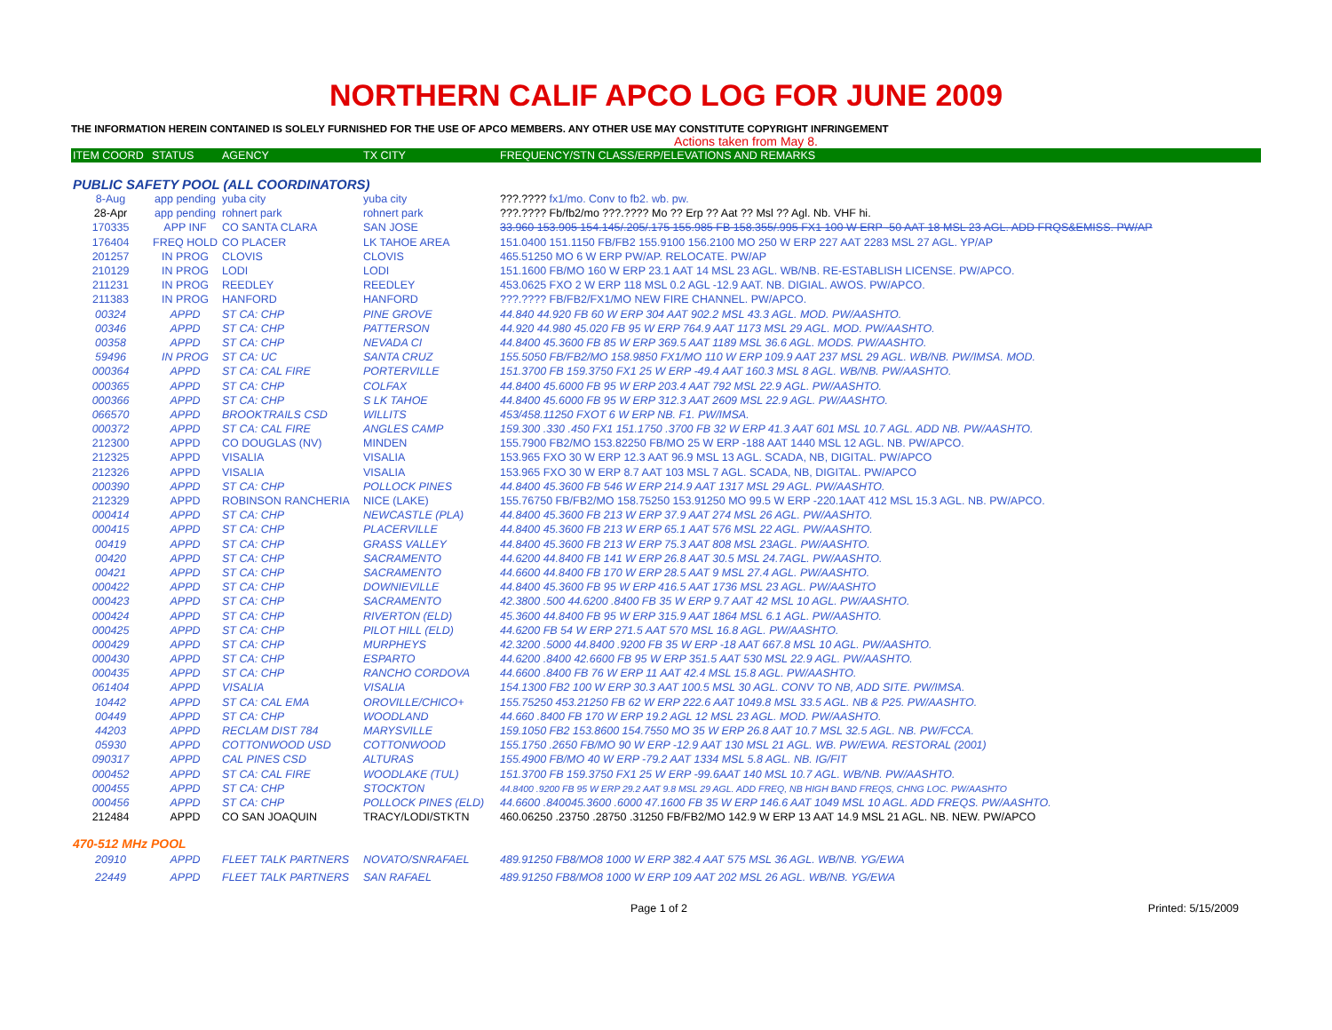NORTHERN CALIF APCO LOG FOR JUNE 2009
THE INFORMATION HEREIN CONTAINED IS SOLELY FURNISHED FOR THE USE OF APCO MEMBERS. ANY OTHER USE MAY CONSTITUTE COPYRIGHT INFRINGEMENT
Actions taken from May 8.
| ITEM COORD | STATUS | AGENCY | TX CITY | FREQUENCY/STN CLASS/ERP/ELEVATIONS AND REMARKS |
| --- | --- | --- | --- | --- |
| PUBLIC SAFETY POOL (ALL COORDINATORS) | | | | |
| 8-Aug | app pending | yuba city | yuba city | ???.???? fx1/mo. Conv to fb2. wb. pw. |
| 28-Apr | app pending | rohnert park | rohnert park | ???.???? Fb/fb2/mo ???.???? Mo ?? Erp ?? Aat ?? Msl ?? Agl. Nb. VHF hi. |
| 170335 | APP INF | CO SANTA CLARA | SAN JOSE | 33.960 153.905 154.145/.205/.175 155.985 FB 158.355/.995 FX1 100 W ERP -50 AAT 18 MSL 23 AGL. ADD FRQS&EMISS. PW/AP |
| 176404 | FREQ HOLD | CO PLACER | LK TAHOE AREA | 151.0400 151.1150 FB/FB2 155.9100 156.2100 MO 250 W ERP 227 AAT 2283 MSL 27 AGL. YP/AP |
| 201257 | IN PROG | CLOVIS | CLOVIS | 465.51250 MO 6 W ERP PW/AP. RELOCATE. PW/AP |
| 210129 | IN PROG | LODI | LODI | 151.1600 FB/MO 160 W ERP 23.1 AAT 14 MSL 23 AGL. WB/NB. RE-ESTABLISH LICENSE. PW/APCO. |
| 211231 | IN PROG | REEDLEY | REEDLEY | 453.0625 FXO 2 W ERP 118 MSL 0.2 AGL -12.9 AAT. NB. DIGIAL. AWOS. PW/APCO. |
| 211383 | IN PROG | HANFORD | HANFORD | ???.???? FB/FB2/FX1/MO NEW FIRE CHANNEL. PW/APCO. |
| 00324 | APPD | ST CA: CHP | PINE GROVE | 44.840 44.920 FB 60 W ERP 304 AAT 902.2 MSL 43.3 AGL. MOD. PW/AASHTO. |
| 00346 | APPD | ST CA: CHP | PATTERSON | 44.920 44.980 45.020 FB 95 W ERP 764.9 AAT 1173 MSL 29 AGL. MOD. PW/AASHTO. |
| 00358 | APPD | ST CA: CHP | NEVADA CI | 44.8400 45.3600 FB 85 W ERP 369.5 AAT 1189 MSL 36.6 AGL. MODS. PW/AASHTO. |
| 59496 | IN PROG | ST CA: UC | SANTA CRUZ | 155.5050 FB/FB2/MO 158.9850 FX1/MO 110 W ERP 109.9 AAT 237 MSL 29 AGL. WB/NB. PW/IMSA. MOD. |
| 000364 | APPD | ST CA: CAL FIRE | PORTERVILLE | 151.3700 FB 159.3750 FX1 25 W ERP -49.4 AAT 160.3 MSL 8 AGL. WB/NB. PW/AASHTO. |
| 000365 | APPD | ST CA: CHP | COLFAX | 44.8400 45.6000 FB 95 W ERP 203.4 AAT 792 MSL 22.9 AGL. PW/AASHTO. |
| 000366 | APPD | ST CA: CHP | S LK TAHOE | 44.8400 45.6000 FB 95 W ERP 312.3 AAT 2609 MSL 22.9 AGL. PW/AASHTO. |
| 066570 | APPD | BROOKTRAILS CSD | WILLITS | 453/458.11250 FXOT 6 W ERP NB. F1. PW/IMSA. |
| 000372 | APPD | ST CA: CAL FIRE | ANGLES CAMP | 159.300 .330 .450 FX1 151.1750 .3700 FB 32 W ERP 41.3 AAT 601 MSL 10.7 AGL. ADD NB. PW/AASHTO. |
| 212300 | APPD | CO DOUGLAS (NV) | MINDEN | 155.7900 FB2/MO 153.82250 FB/MO 25 W ERP -188 AAT 1440 MSL 12 AGL. NB. PW/APCO. |
| 212325 | APPD | VISALIA | VISALIA | 153.965 FXO 30 W ERP 12.3 AAT 96.9 MSL 13 AGL. SCADA, NB, DIGITAL. PW/APCO |
| 212326 | APPD | VISALIA | VISALIA | 153.965 FXO 30 W ERP 8.7 AAT 103 MSL 7 AGL. SCADA, NB, DIGITAL. PW/APCO |
| 000390 | APPD | ST CA: CHP | POLLOCK PINES | 44.8400 45.3600 FB 546 W ERP 214.9 AAT 1317 MSL 29 AGL. PW/AASHTO. |
| 212329 | APPD | ROBINSON RANCHERIA | NICE (LAKE) | 155.76750 FB/FB2/MO 158.75250 153.91250 MO 99.5 W ERP -220.1AAT 412 MSL 15.3 AGL. NB. PW/APCO. |
| 000414 | APPD | ST CA: CHP | NEWCASTLE (PLA) | 44.8400 45.3600 FB 213 W ERP 37.9 AAT 274 MSL 26 AGL. PW/AASHTO. |
| 000415 | APPD | ST CA: CHP | PLACERVILLE | 44.8400 45.3600 FB 213 W ERP 65.1 AAT 576 MSL 22 AGL. PW/AASHTO. |
| 00419 | APPD | ST CA: CHP | GRASS VALLEY | 44.8400 45.3600 FB 213 W ERP 75.3 AAT 808 MSL 23AGL. PW/AASHTO. |
| 00420 | APPD | ST CA: CHP | SACRAMENTO | 44.6200 44.8400 FB 141 W ERP 26.8 AAT 30.5 MSL 24.7AGL. PW/AASHTO. |
| 00421 | APPD | ST CA: CHP | SACRAMENTO | 44.6600 44.8400 FB 170 W ERP 28.5 AAT 9 MSL 27.4 AGL. PW/AASHTO. |
| 000422 | APPD | ST CA: CHP | DOWNIEVILLE | 44.8400 45.3600 FB 95 W ERP 416.5 AAT 1736 MSL 23 AGL. PW/AASHTO |
| 000423 | APPD | ST CA: CHP | SACRAMENTO | 42.3800 .500 44.6200 .8400 FB 35 W ERP 9.7 AAT 42 MSL 10 AGL. PW/AASHTO. |
| 000424 | APPD | ST CA: CHP | RIVERTON (ELD) | 45.3600 44.8400 FB 95 W ERP 315.9 AAT 1864 MSL 6.1 AGL. PW/AASHTO. |
| 000425 | APPD | ST CA: CHP | PILOT HILL (ELD) | 44.6200 FB 54 W ERP 271.5 AAT 570 MSL 16.8 AGL. PW/AASHTO. |
| 000429 | APPD | ST CA: CHP | MURPHEYS | 42.3200 .5000 44.8400 .9200 FB 35 W ERP -18 AAT 667.8 MSL 10 AGL. PW/AASHTO. |
| 000430 | APPD | ST CA: CHP | ESPARTO | 44.6200 .8400 42.6600 FB 95 W ERP 351.5 AAT 530 MSL 22.9 AGL. PW/AASHTO. |
| 000435 | APPD | ST CA: CHP | RANCHO CORDOVA | 44.6600 .8400 FB 76 W ERP 11 AAT 42.4 MSL 15.8 AGL. PW/AASHTO. |
| 061404 | APPD | VISALIA | VISALIA | 154.1300 FB2 100 W ERP 30.3 AAT 100.5 MSL 30 AGL. CONV TO NB, ADD SITE. PW/IMSA. |
| 10442 | APPD | ST CA: CAL EMA | OROVILLE/CHICO+ | 155.75250 453.21250 FB 62 W ERP 222.6 AAT 1049.8 MSL 33.5 AGL. NB & P25. PW/AASHTO. |
| 00449 | APPD | ST CA: CHP | WOODLAND | 44.660 .8400 FB 170 W ERP 19.2 AGL 12 MSL 23 AGL. MOD. PW/AASHTO. |
| 44203 | APPD | RECLAM DIST 784 | MARYSVILLE | 159.1050 FB2 153.8600 154.7550 MO 35 W ERP 26.8 AAT 10.7 MSL 32.5 AGL. NB. PW/FCCA. |
| 05930 | APPD | COTTONWOOD USD | COTTONWOOD | 155.1750 .2650 FB/MO 90 W ERP -12.9 AAT 130 MSL 21 AGL. WB. PW/EWA. RESTORAL (2001) |
| 090317 | APPD | CAL PINES CSD | ALTURAS | 155.4900 FB/MO 40 W ERP -79.2 AAT 1334 MSL 5.8 AGL. NB. IG/FIT |
| 000452 | APPD | ST CA: CAL FIRE | WOODLAKE (TUL) | 151.3700 FB 159.3750 FX1 25 W ERP -99.6AAT 140 MSL 10.7 AGL. WB/NB. PW/AASHTO. |
| 000455 | APPD | ST CA: CHP | STOCKTON | 44.8400 .9200 FB 95 W ERP 29.2 AAT 9.8 MSL 29 AGL. ADD FREQ, NB HIGH BAND FREQS, CHNG LOC. PW/AASHTO |
| 000456 | APPD | ST CA: CHP | POLLOCK PINES (ELD) | 44.6600 .840045.3600 .6000 47.1600 FB 35 W ERP 146.6 AAT 1049 MSL 10 AGL. ADD FREQS. PW/AASHTO. |
| 212484 | APPD | CO SAN JOAQUIN | TRACY/LODI/STKTN | 460.06250 .23750 .28750 .31250 FB/FB2/MO 142.9 W ERP 13 AAT 14.9 MSL 21 AGL. NB. NEW. PW/APCO |
| 470-512 MHz POOL | | | | |
| 20910 | APPD | FLEET TALK PARTNERS | NOVATO/SNRAFAEL | 489.91250 FB8/MO8 1000 W ERP 382.4 AAT 575 MSL 36 AGL. WB/NB. YG/EWA |
| 22449 | APPD | FLEET TALK PARTNERS | SAN RAFAEL | 489.91250 FB8/MO8 1000 W ERP 109 AAT 202 MSL 26 AGL. WB/NB. YG/EWA |
Page 1 of 2 Printed: 5/15/2009